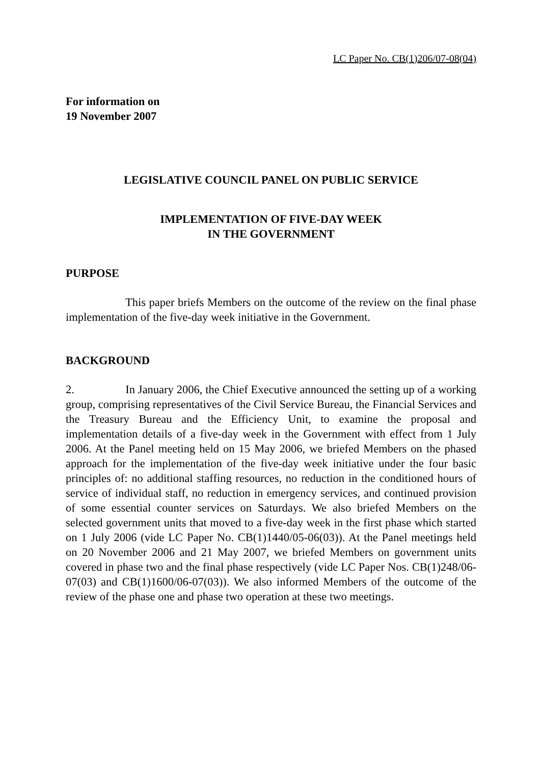LC Paper No. CB(1)206/07-08(04)
For information on
19 November 2007
LEGISLATIVE COUNCIL PANEL ON PUBLIC SERVICE
IMPLEMENTATION OF FIVE-DAY WEEK
IN THE GOVERNMENT
PURPOSE
This paper briefs Members on the outcome of the review on the final phase implementation of the five-day week initiative in the Government.
BACKGROUND
2. In January 2006, the Chief Executive announced the setting up of a working group, comprising representatives of the Civil Service Bureau, the Financial Services and the Treasury Bureau and the Efficiency Unit, to examine the proposal and implementation details of a five-day week in the Government with effect from 1 July 2006. At the Panel meeting held on 15 May 2006, we briefed Members on the phased approach for the implementation of the five-day week initiative under the four basic principles of: no additional staffing resources, no reduction in the conditioned hours of service of individual staff, no reduction in emergency services, and continued provision of some essential counter services on Saturdays. We also briefed Members on the selected government units that moved to a five-day week in the first phase which started on 1 July 2006 (vide LC Paper No. CB(1)1440/05-06(03)). At the Panel meetings held on 20 November 2006 and 21 May 2007, we briefed Members on government units covered in phase two and the final phase respectively (vide LC Paper Nos. CB(1)248/06-07(03) and CB(1)1600/06-07(03)). We also informed Members of the outcome of the review of the phase one and phase two operation at these two meetings.